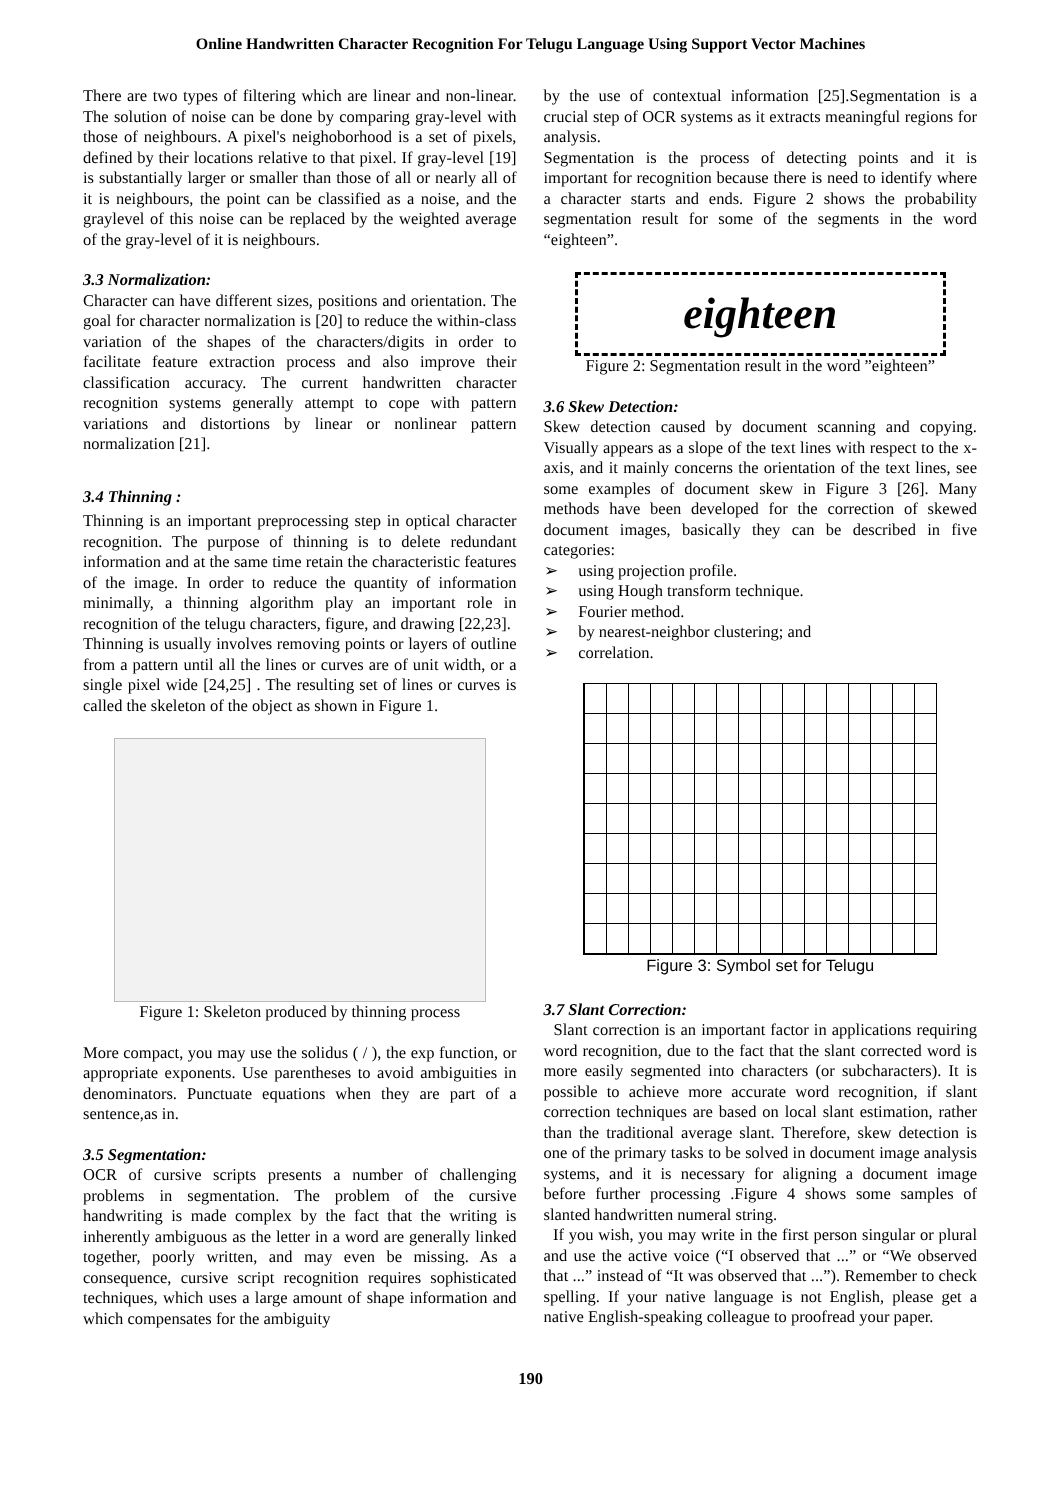Online Handwritten Character Recognition For Telugu Language Using Support Vector Machines
There are two types of filtering which are linear and non-linear. The solution of noise can be done by comparing gray-level with those of neighbours. A pixel's neighoborhood is a set of pixels, defined by their locations relative to that pixel. If gray-level [19] is substantially larger or smaller than those of all or nearly all of it is neighbours, the point can be classified as a noise, and the graylevel of this noise can be replaced by the weighted average of the gray-level of it is neighbours.
3.3 Normalization:
Character can have different sizes, positions and orientation. The goal for character normalization is [20] to reduce the within-class variation of the shapes of the characters/digits in order to facilitate feature extraction process and also improve their classification accuracy. The current handwritten character recognition systems generally attempt to cope with pattern variations and distortions by linear or nonlinear pattern normalization [21].
3.4 Thinning :
Thinning is an important preprocessing step in optical character recognition. The purpose of thinning is to delete redundant information and at the same time retain the characteristic features of the image. In order to reduce the quantity of information minimally, a thinning algorithm play an important role in recognition of the telugu characters, figure, and drawing [22,23].
Thinning is usually involves removing points or layers of outline from a pattern until all the lines or curves are of unit width, or a single pixel wide [24,25] . The resulting set of lines or curves is called the skeleton of the object as shown in Figure 1.
Figure 1: Skeleton produced by thinning process
More compact, you may use the solidus ( / ), the exp function, or appropriate exponents. Use parentheses to avoid ambiguities in denominators. Punctuate equations when they are part of a sentence,as in.
3.5 Segmentation:
OCR of cursive scripts presents a number of challenging problems in segmentation. The problem of the cursive handwriting is made complex by the fact that the writing is inherently ambiguous as the letter in a word are generally linked together, poorly written, and may even be missing. As a consequence, cursive script recognition requires sophisticated techniques, which uses a large amount of shape information and which compensates for the ambiguity
by the use of contextual information [25].Segmentation is a crucial step of OCR systems as it extracts meaningful regions for analysis.
Segmentation is the process of detecting points and it is important for recognition because there is need to identify where a character starts and ends. Figure 2 shows the probability segmentation result for some of the segments in the word “eighteen”.
eighteen
Figure 2: Segmentation result in the word ”eighteen”
3.6 Skew Detection:
Skew detection caused by document scanning and copying. Visually appears as a slope of the text lines with respect to the x-axis, and it mainly concerns the orientation of the text lines, see some examples of document skew in Figure 3 [26]. Many methods have been developed for the correction of skewed document images, basically they can be described in five categories:
➢ using projection profile.
➢ using Hough transform technique.
➢ Fourier method.
➢ by nearest-neighbor clustering; and
➢ correlation.
Figure 3: Symbol set for Telugu
3.7 Slant Correction:
Slant correction is an important factor in applications requiring word recognition, due to the fact that the slant corrected word is more easily segmented into characters (or subcharacters). It is possible to achieve more accurate word recognition, if slant correction techniques are based on local slant estimation, rather than the traditional average slant. Therefore, skew detection is one of the primary tasks to be solved in document image analysis systems, and it is necessary for aligning a document image before further processing .Figure 4 shows some samples of slanted handwritten numeral string.
If you wish, you may write in the first person singular or plural and use the active voice (“I observed that ...” or “We observed that ...” instead of “It was observed that ...”). Remember to check spelling. If your native language is not English, please get a native English-speaking colleague to proofread your paper.
190